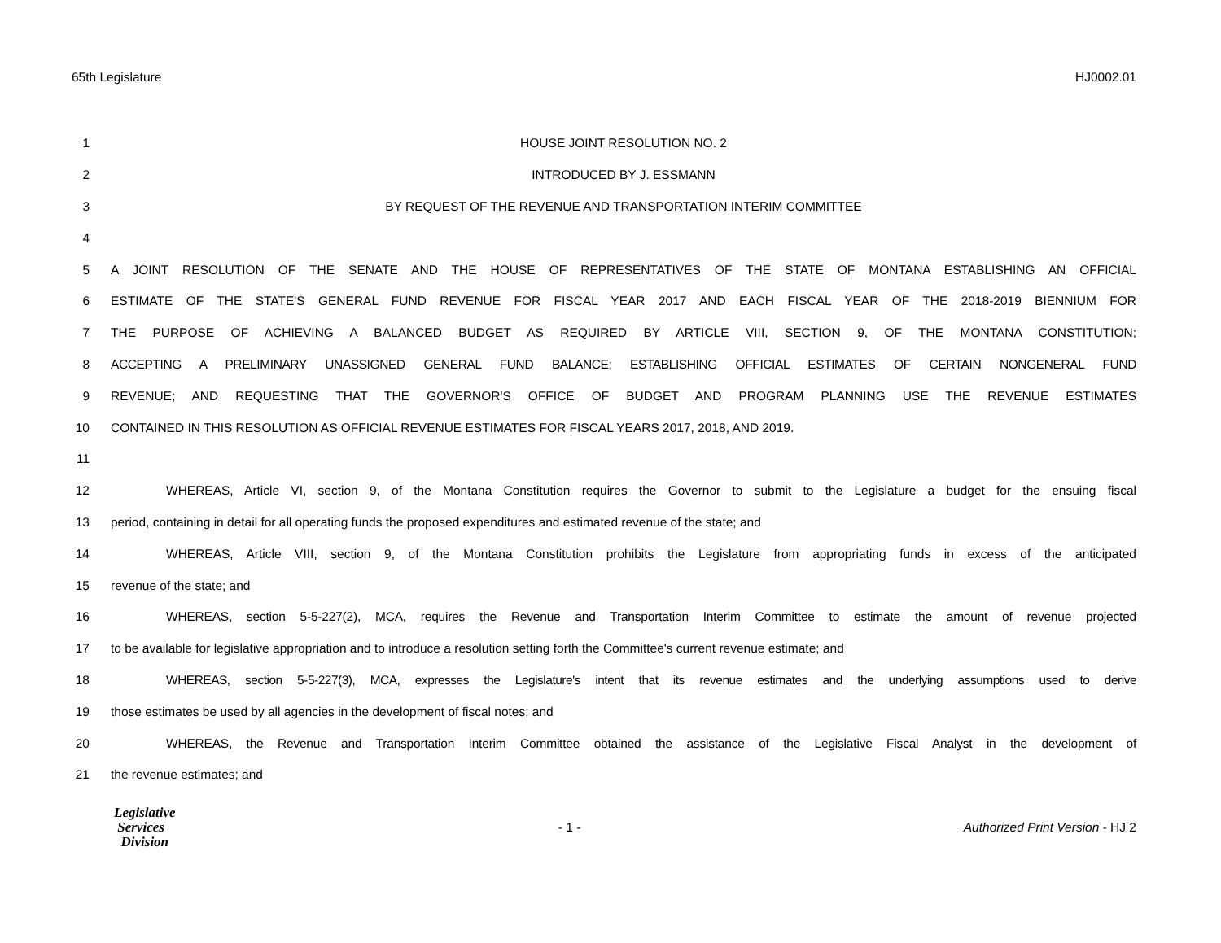65th Legislature HJ0002.01
1 HOUSE JOINT RESOLUTION NO. 2
2 INTRODUCED BY J. ESSMANN
3 BY REQUEST OF THE REVENUE AND TRANSPORTATION INTERIM COMMITTEE
4
5 A JOINT RESOLUTION OF THE SENATE AND THE HOUSE OF REPRESENTATIVES OF THE STATE OF MONTANA ESTABLISHING AN OFFICIAL
6 ESTIMATE OF THE STATE'S GENERAL FUND REVENUE FOR FISCAL YEAR 2017 AND EACH FISCAL YEAR OF THE 2018-2019 BIENNIUM FOR
7 THE PURPOSE OF ACHIEVING A BALANCED BUDGET AS REQUIRED BY ARTICLE VIII, SECTION 9, OF THE MONTANA CONSTITUTION;
8 ACCEPTING A PRELIMINARY UNASSIGNED GENERAL FUND BALANCE; ESTABLISHING OFFICIAL ESTIMATES OF CERTAIN NONGENERAL FUND
9 REVENUE; AND REQUESTING THAT THE GOVERNOR'S OFFICE OF BUDGET AND PROGRAM PLANNING USE THE REVENUE ESTIMATES
10 CONTAINED IN THIS RESOLUTION AS OFFICIAL REVENUE ESTIMATES FOR FISCAL YEARS 2017, 2018, AND 2019.
11
12 WHEREAS, Article VI, section 9, of the Montana Constitution requires the Governor to submit to the Legislature a budget for the ensuing fiscal
13 period, containing in detail for all operating funds the proposed expenditures and estimated revenue of the state; and
14 WHEREAS, Article VIII, section 9, of the Montana Constitution prohibits the Legislature from appropriating funds in excess of the anticipated
15 revenue of the state; and
16 WHEREAS, section 5-5-227(2), MCA, requires the Revenue and Transportation Interim Committee to estimate the amount of revenue projected
17 to be available for legislative appropriation and to introduce a resolution setting forth the Committee's current revenue estimate; and
18 WHEREAS, section 5-5-227(3), MCA, expresses the Legislature's intent that its revenue estimates and the underlying assumptions used to derive
19 those estimates be used by all agencies in the development of fiscal notes; and
20 WHEREAS, the Revenue and Transportation Interim Committee obtained the assistance of the Legislative Fiscal Analyst in the development of
21 the revenue estimates; and
Legislative
Services
Division
- 1 -
Authorized Print Version - HJ 2